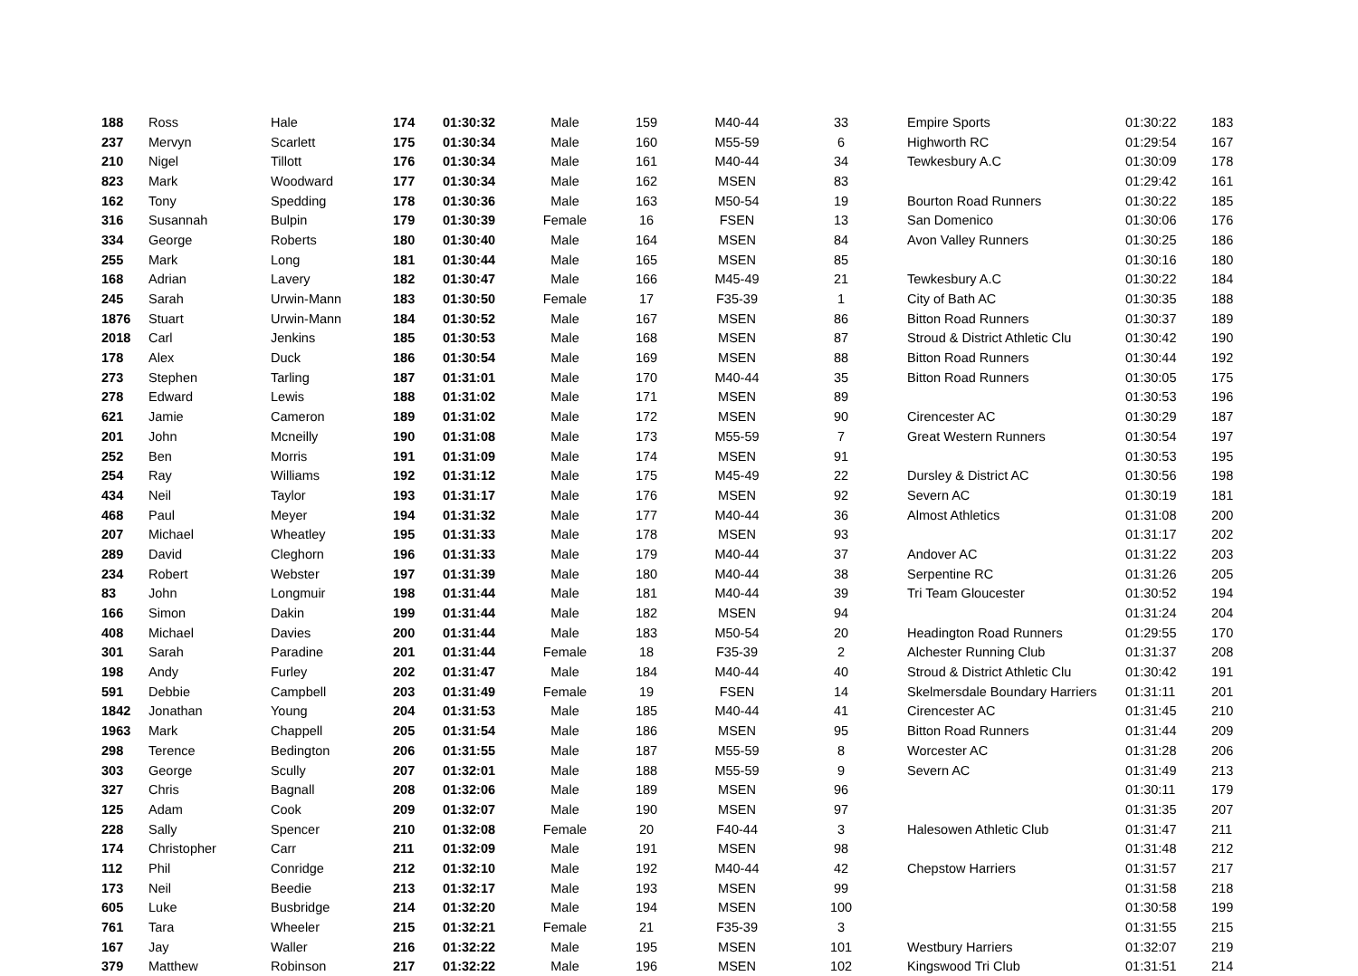| 188 | Ross | Hale | 174 | 01:30:32 | Male | 159 | M40-44 | 33 | Empire Sports | 01:30:22 | 183 |
| 237 | Mervyn | Scarlett | 175 | 01:30:34 | Male | 160 | M55-59 | 6 | Highworth RC | 01:29:54 | 167 |
| 210 | Nigel | Tillott | 176 | 01:30:34 | Male | 161 | M40-44 | 34 | Tewkesbury A.C | 01:30:09 | 178 |
| 823 | Mark | Woodward | 177 | 01:30:34 | Male | 162 | MSEN | 83 | | 01:29:42 | 161 |
| 162 | Tony | Spedding | 178 | 01:30:36 | Male | 163 | M50-54 | 19 | Bourton Road Runners | 01:30:22 | 185 |
| 316 | Susannah | Bulpin | 179 | 01:30:39 | Female | 16 | FSEN | 13 | San Domenico | 01:30:06 | 176 |
| 334 | George | Roberts | 180 | 01:30:40 | Male | 164 | MSEN | 84 | Avon Valley Runners | 01:30:25 | 186 |
| 255 | Mark | Long | 181 | 01:30:44 | Male | 165 | MSEN | 85 | | 01:30:16 | 180 |
| 168 | Adrian | Lavery | 182 | 01:30:47 | Male | 166 | M45-49 | 21 | Tewkesbury A.C | 01:30:22 | 184 |
| 245 | Sarah | Urwin-Mann | 183 | 01:30:50 | Female | 17 | F35-39 | 1 | City of Bath AC | 01:30:35 | 188 |
| 1876 | Stuart | Urwin-Mann | 184 | 01:30:52 | Male | 167 | MSEN | 86 | Bitton Road Runners | 01:30:37 | 189 |
| 2018 | Carl | Jenkins | 185 | 01:30:53 | Male | 168 | MSEN | 87 | Stroud & District Athletic Clu | 01:30:42 | 190 |
| 178 | Alex | Duck | 186 | 01:30:54 | Male | 169 | MSEN | 88 | Bitton Road Runners | 01:30:44 | 192 |
| 273 | Stephen | Tarling | 187 | 01:31:01 | Male | 170 | M40-44 | 35 | Bitton Road Runners | 01:30:05 | 175 |
| 278 | Edward | Lewis | 188 | 01:31:02 | Male | 171 | MSEN | 89 | | 01:30:53 | 196 |
| 621 | Jamie | Cameron | 189 | 01:31:02 | Male | 172 | MSEN | 90 | Cirencester AC | 01:30:29 | 187 |
| 201 | John | Mcneilly | 190 | 01:31:08 | Male | 173 | M55-59 | 7 | Great Western Runners | 01:30:54 | 197 |
| 252 | Ben | Morris | 191 | 01:31:09 | Male | 174 | MSEN | 91 | | 01:30:53 | 195 |
| 254 | Ray | Williams | 192 | 01:31:12 | Male | 175 | M45-49 | 22 | Dursley & District AC | 01:30:56 | 198 |
| 434 | Neil | Taylor | 193 | 01:31:17 | Male | 176 | MSEN | 92 | Severn AC | 01:30:19 | 181 |
| 468 | Paul | Meyer | 194 | 01:31:32 | Male | 177 | M40-44 | 36 | Almost Athletics | 01:31:08 | 200 |
| 207 | Michael | Wheatley | 195 | 01:31:33 | Male | 178 | MSEN | 93 | | 01:31:17 | 202 |
| 289 | David | Cleghorn | 196 | 01:31:33 | Male | 179 | M40-44 | 37 | Andover AC | 01:31:22 | 203 |
| 234 | Robert | Webster | 197 | 01:31:39 | Male | 180 | M40-44 | 38 | Serpentine RC | 01:31:26 | 205 |
| 83 | John | Longmuir | 198 | 01:31:44 | Male | 181 | M40-44 | 39 | Tri Team Gloucester | 01:30:52 | 194 |
| 166 | Simon | Dakin | 199 | 01:31:44 | Male | 182 | MSEN | 94 | | 01:31:24 | 204 |
| 408 | Michael | Davies | 200 | 01:31:44 | Male | 183 | M50-54 | 20 | Headington Road Runners | 01:29:55 | 170 |
| 301 | Sarah | Paradine | 201 | 01:31:44 | Female | 18 | F35-39 | 2 | Alchester Running Club | 01:31:37 | 208 |
| 198 | Andy | Furley | 202 | 01:31:47 | Male | 184 | M40-44 | 40 | Stroud & District Athletic Clu | 01:30:42 | 191 |
| 591 | Debbie | Campbell | 203 | 01:31:49 | Female | 19 | FSEN | 14 | Skelmersdale Boundary Harriers | 01:31:11 | 201 |
| 1842 | Jonathan | Young | 204 | 01:31:53 | Male | 185 | M40-44 | 41 | Cirencester AC | 01:31:45 | 210 |
| 1963 | Mark | Chappell | 205 | 01:31:54 | Male | 186 | MSEN | 95 | Bitton Road Runners | 01:31:44 | 209 |
| 298 | Terence | Bedington | 206 | 01:31:55 | Male | 187 | M55-59 | 8 | Worcester AC | 01:31:28 | 206 |
| 303 | George | Scully | 207 | 01:32:01 | Male | 188 | M55-59 | 9 | Severn AC | 01:31:49 | 213 |
| 327 | Chris | Bagnall | 208 | 01:32:06 | Male | 189 | MSEN | 96 | | 01:30:11 | 179 |
| 125 | Adam | Cook | 209 | 01:32:07 | Male | 190 | MSEN | 97 | | 01:31:35 | 207 |
| 228 | Sally | Spencer | 210 | 01:32:08 | Female | 20 | F40-44 | 3 | Halesowen Athletic Club | 01:31:47 | 211 |
| 174 | Christopher | Carr | 211 | 01:32:09 | Male | 191 | MSEN | 98 | | 01:31:48 | 212 |
| 112 | Phil | Conridge | 212 | 01:32:10 | Male | 192 | M40-44 | 42 | Chepstow Harriers | 01:31:57 | 217 |
| 173 | Neil | Beedie | 213 | 01:32:17 | Male | 193 | MSEN | 99 | | 01:31:58 | 218 |
| 605 | Luke | Busbridge | 214 | 01:32:20 | Male | 194 | MSEN | 100 | | 01:30:58 | 199 |
| 761 | Tara | Wheeler | 215 | 01:32:21 | Female | 21 | F35-39 | 3 | | 01:31:55 | 215 |
| 167 | Jay | Waller | 216 | 01:32:22 | Male | 195 | MSEN | 101 | Westbury Harriers | 01:32:07 | 219 |
| 379 | Matthew | Robinson | 217 | 01:32:22 | Male | 196 | MSEN | 102 | Kingswood Tri Club | 01:31:51 | 214 |